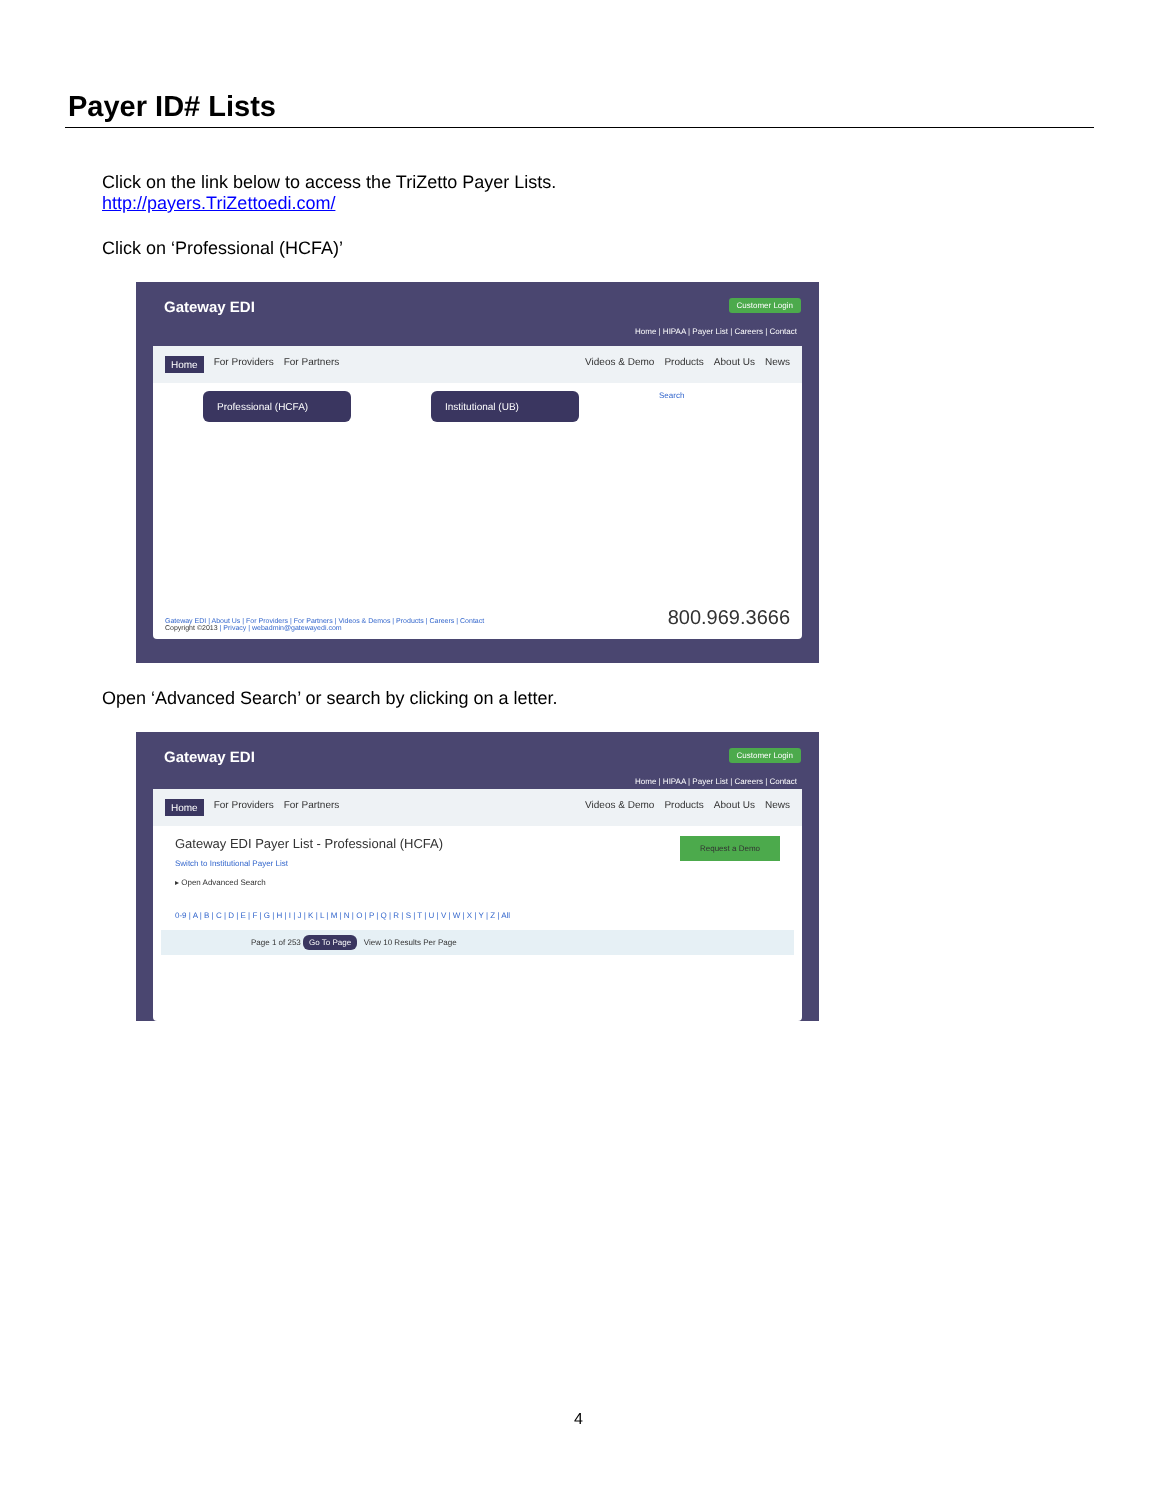Payer ID# Lists
Click on the link below to access the TriZetto Payer Lists.
http://payers.TriZettoedi.com/
Click on ‘Professional (HCFA)’
Gateway EDI
Customer Login
Home | HIPAA | Payer List | Careers | Contact
Home For Providers For Partners Videos & Demo Products About Us News
Professional (HCFA) Institutional (UB) Search
Gateway EDI | About Us | For Providers | For Partners | Videos & Demos | Products | Careers | Contact
Copyright ©2013 | Privacy | webadmin@gatewayedi.com
800.969.3666
Open ‘Advanced Search’ or search by clicking on a letter.
Gateway EDI
Customer Login
Home | HIPAA | Payer List | Careers | Contact
Home For Providers For Partners Videos & Demo Products About Us News
Gateway EDI Payer List - Professional (HCFA) Request a Demo
Switch to Institutional Payer List
▸ Open Advanced Search
0-9 | A | B | C | D | E | F | G | H | I | J | K | L | M | N | O | P | Q | R | S | T | U | V | W | X | Y | Z | All
Page 1 of 253 Go To Page View 10 Results Per Page
4